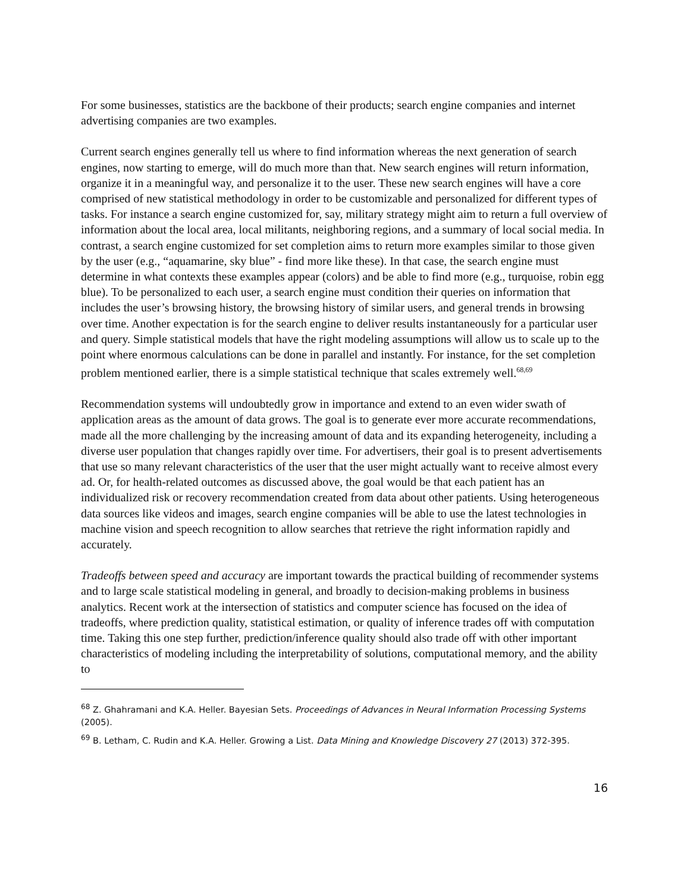For some businesses, statistics are the backbone of their products; search engine companies and internet advertising companies are two examples.
Current search engines generally tell us where to find information whereas the next generation of search engines, now starting to emerge, will do much more than that. New search engines will return information, organize it in a meaningful way, and personalize it to the user. These new search engines will have a core comprised of new statistical methodology in order to be customizable and personalized for different types of tasks. For instance a search engine customized for, say, military strategy might aim to return a full overview of information about the local area, local militants, neighboring regions, and a summary of local social media. In contrast, a search engine customized for set completion aims to return more examples similar to those given by the user (e.g., “aquamarine, sky blue” - find more like these). In that case, the search engine must determine in what contexts these examples appear (colors) and be able to find more (e.g., turquoise, robin egg blue). To be personalized to each user, a search engine must condition their queries on information that includes the user’s browsing history, the browsing history of similar users, and general trends in browsing over time. Another expectation is for the search engine to deliver results instantaneously for a particular user and query. Simple statistical models that have the right modeling assumptions will allow us to scale up to the point where enormous calculations can be done in parallel and instantly. For instance, for the set completion problem mentioned earlier, there is a simple statistical technique that scales extremely well.<sup>68,69</sup>
Recommendation systems will undoubtedly grow in importance and extend to an even wider swath of application areas as the amount of data grows. The goal is to generate ever more accurate recommendations, made all the more challenging by the increasing amount of data and its expanding heterogeneity, including a diverse user population that changes rapidly over time. For advertisers, their goal is to present advertisements that use so many relevant characteristics of the user that the user might actually want to receive almost every ad. Or, for health-related outcomes as discussed above, the goal would be that each patient has an individualized risk or recovery recommendation created from data about other patients. Using heterogeneous data sources like videos and images, search engine companies will be able to use the latest technologies in machine vision and speech recognition to allow searches that retrieve the right information rapidly and accurately.
Tradeoffs between speed and accuracy are important towards the practical building of recommender systems and to large scale statistical modeling in general, and broadly to decision-making problems in business analytics. Recent work at the intersection of statistics and computer science has focused on the idea of tradeoffs, where prediction quality, statistical estimation, or quality of inference trades off with computation time. Taking this one step further, prediction/inference quality should also trade off with other important characteristics of modeling including the interpretability of solutions, computational memory, and the ability to
<sup>68</sup> Z. Ghahramani and K.A. Heller. Bayesian Sets. Proceedings of Advances in Neural Information Processing Systems (2005).
<sup>69</sup> B. Letham, C. Rudin and K.A. Heller. Growing a List. Data Mining and Knowledge Discovery 27 (2013) 372-395.
16